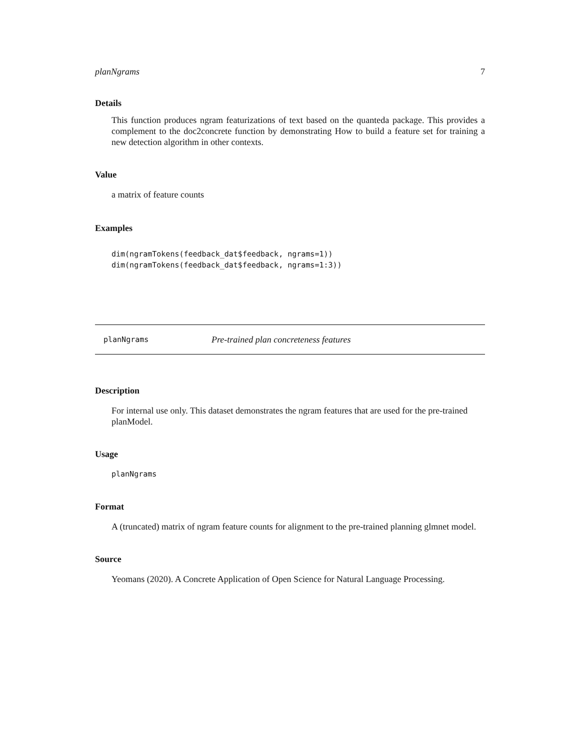planNgrams 7
Details
This function produces ngram featurizations of text based on the quanteda package. This provides a complement to the doc2concrete function by demonstrating How to build a feature set for training a new detection algorithm in other contexts.
Value
a matrix of feature counts
Examples
dim(ngramTokens(feedback_dat$feedback, ngrams=1))
dim(ngramTokens(feedback_dat$feedback, ngrams=1:3))
planNgrams Pre-trained plan concreteness features
Description
For internal use only. This dataset demonstrates the ngram features that are used for the pre-trained planModel.
Usage
planNgrams
Format
A (truncated) matrix of ngram feature counts for alignment to the pre-trained planning glmnet model.
Source
Yeomans (2020). A Concrete Application of Open Science for Natural Language Processing.